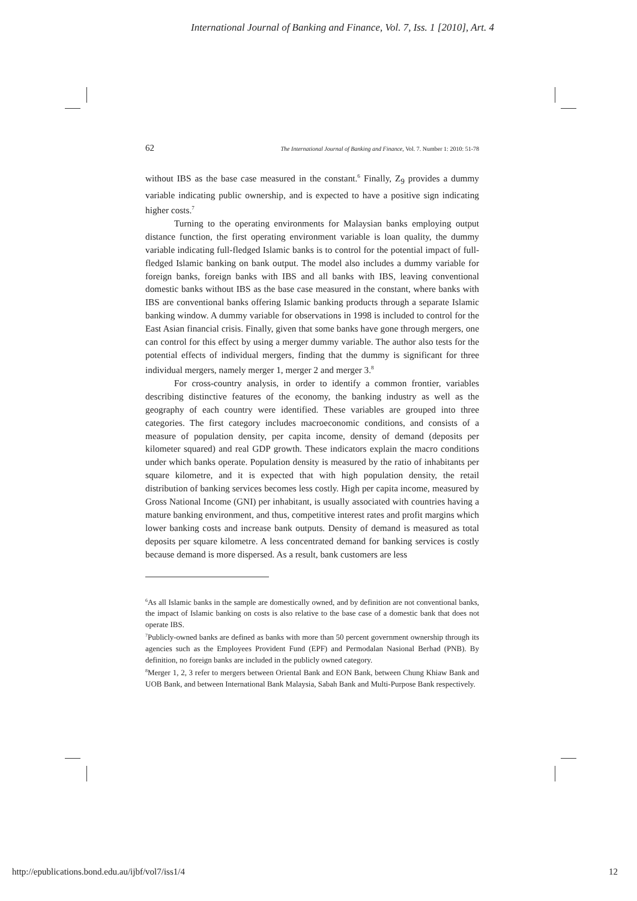International Journal of Banking and Finance, Vol. 7, Iss. 1 [2010], Art. 4
62 The International Journal of Banking and Finance, Vol. 7. Number 1: 2010: 51-78
without IBS as the base case measured in the constant.<sup>6</sup> Finally, Z<sub>9</sub> provides a dummy variable indicating public ownership, and is expected to have a positive sign indicating higher costs.<sup>7</sup>
Turning to the operating environments for Malaysian banks employing output distance function, the first operating environment variable is loan quality, the dummy variable indicating full-fledged Islamic banks is to control for the potential impact of full-fledged Islamic banking on bank output. The model also includes a dummy variable for foreign banks, foreign banks with IBS and all banks with IBS, leaving conventional domestic banks without IBS as the base case measured in the constant, where banks with IBS are conventional banks offering Islamic banking products through a separate Islamic banking window. A dummy variable for observations in 1998 is included to control for the East Asian financial crisis. Finally, given that some banks have gone through mergers, one can control for this effect by using a merger dummy variable. The author also tests for the potential effects of individual mergers, finding that the dummy is significant for three individual mergers, namely merger 1, merger 2 and merger 3.<sup>8</sup>
For cross-country analysis, in order to identify a common frontier, variables describing distinctive features of the economy, the banking industry as well as the geography of each country were identified. These variables are grouped into three categories. The first category includes macroeconomic conditions, and consists of a measure of population density, per capita income, density of demand (deposits per kilometer squared) and real GDP growth. These indicators explain the macro conditions under which banks operate. Population density is measured by the ratio of inhabitants per square kilometre, and it is expected that with high population density, the retail distribution of banking services becomes less costly. High per capita income, measured by Gross National Income (GNI) per inhabitant, is usually associated with countries having a mature banking environment, and thus, competitive interest rates and profit margins which lower banking costs and increase bank outputs. Density of demand is measured as total deposits per square kilometre. A less concentrated demand for banking services is costly because demand is more dispersed. As a result, bank customers are less
<sup>6</sup> As all Islamic banks in the sample are domestically owned, and by definition are not conventional banks, the impact of Islamic banking on costs is also relative to the base case of a domestic bank that does not operate IBS.
<sup>7</sup> Publicly-owned banks are defined as banks with more than 50 percent government ownership through its agencies such as the Employees Provident Fund (EPF) and Permodalan Nasional Berhad (PNB). By definition, no foreign banks are included in the publicly owned category.
<sup>8</sup> Merger 1, 2, 3 refer to mergers between Oriental Bank and EON Bank, between Chung Khiaw Bank and UOB Bank, and between International Bank Malaysia, Sabah Bank and Multi-Purpose Bank respectively.
http://epublications.bond.edu.au/ijbf/vol7/iss1/4 12